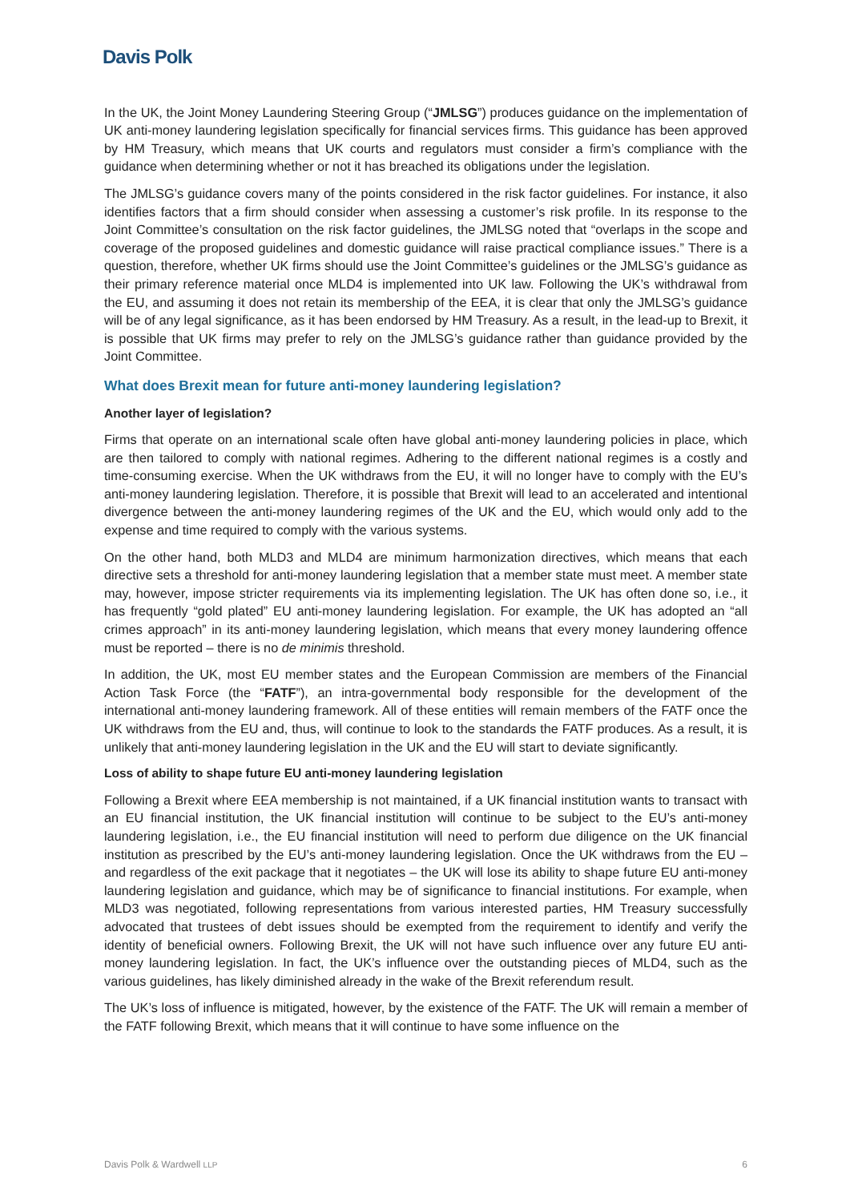Davis Polk
In the UK, the Joint Money Laundering Steering Group (“JMLSG”) produces guidance on the implementation of UK anti-money laundering legislation specifically for financial services firms. This guidance has been approved by HM Treasury, which means that UK courts and regulators must consider a firm’s compliance with the guidance when determining whether or not it has breached its obligations under the legislation.
The JMLSG’s guidance covers many of the points considered in the risk factor guidelines. For instance, it also identifies factors that a firm should consider when assessing a customer’s risk profile. In its response to the Joint Committee’s consultation on the risk factor guidelines, the JMLSG noted that “overlaps in the scope and coverage of the proposed guidelines and domestic guidance will raise practical compliance issues.” There is a question, therefore, whether UK firms should use the Joint Committee’s guidelines or the JMLSG’s guidance as their primary reference material once MLD4 is implemented into UK law. Following the UK’s withdrawal from the EU, and assuming it does not retain its membership of the EEA, it is clear that only the JMLSG’s guidance will be of any legal significance, as it has been endorsed by HM Treasury. As a result, in the lead-up to Brexit, it is possible that UK firms may prefer to rely on the JMLSG’s guidance rather than guidance provided by the Joint Committee.
What does Brexit mean for future anti-money laundering legislation?
Another layer of legislation?
Firms that operate on an international scale often have global anti-money laundering policies in place, which are then tailored to comply with national regimes. Adhering to the different national regimes is a costly and time-consuming exercise. When the UK withdraws from the EU, it will no longer have to comply with the EU’s anti-money laundering legislation. Therefore, it is possible that Brexit will lead to an accelerated and intentional divergence between the anti-money laundering regimes of the UK and the EU, which would only add to the expense and time required to comply with the various systems.
On the other hand, both MLD3 and MLD4 are minimum harmonization directives, which means that each directive sets a threshold for anti-money laundering legislation that a member state must meet. A member state may, however, impose stricter requirements via its implementing legislation. The UK has often done so, i.e., it has frequently “gold plated” EU anti-money laundering legislation. For example, the UK has adopted an “all crimes approach” in its anti-money laundering legislation, which means that every money laundering offence must be reported – there is no de minimis threshold.
In addition, the UK, most EU member states and the European Commission are members of the Financial Action Task Force (the “FATF”), an intra-governmental body responsible for the development of the international anti-money laundering framework. All of these entities will remain members of the FATF once the UK withdraws from the EU and, thus, will continue to look to the standards the FATF produces. As a result, it is unlikely that anti-money laundering legislation in the UK and the EU will start to deviate significantly.
Loss of ability to shape future EU anti-money laundering legislation
Following a Brexit where EEA membership is not maintained, if a UK financial institution wants to transact with an EU financial institution, the UK financial institution will continue to be subject to the EU’s anti-money laundering legislation, i.e., the EU financial institution will need to perform due diligence on the UK financial institution as prescribed by the EU’s anti-money laundering legislation. Once the UK withdraws from the EU – and regardless of the exit package that it negotiates – the UK will lose its ability to shape future EU anti-money laundering legislation and guidance, which may be of significance to financial institutions. For example, when MLD3 was negotiated, following representations from various interested parties, HM Treasury successfully advocated that trustees of debt issues should be exempted from the requirement to identify and verify the identity of beneficial owners. Following Brexit, the UK will not have such influence over any future EU anti-money laundering legislation. In fact, the UK’s influence over the outstanding pieces of MLD4, such as the various guidelines, has likely diminished already in the wake of the Brexit referendum result.
The UK’s loss of influence is mitigated, however, by the existence of the FATF. The UK will remain a member of the FATF following Brexit, which means that it will continue to have some influence on the
Davis Polk & Wardwell LLP 6